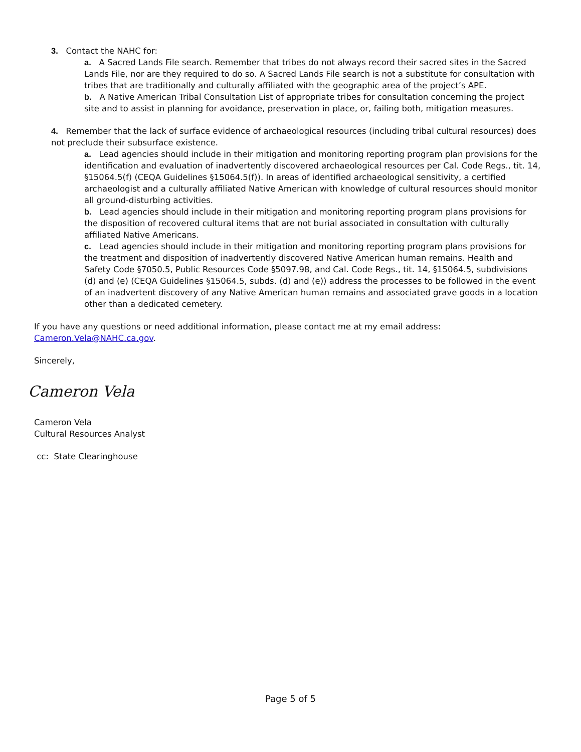3. Contact the NAHC for:
a. A Sacred Lands File search. Remember that tribes do not always record their sacred sites in the Sacred Lands File, nor are they required to do so. A Sacred Lands File search is not a substitute for consultation with tribes that are traditionally and culturally affiliated with the geographic area of the project’s APE.
b. A Native American Tribal Consultation List of appropriate tribes for consultation concerning the project site and to assist in planning for avoidance, preservation in place, or, failing both, mitigation measures.
4. Remember that the lack of surface evidence of archaeological resources (including tribal cultural resources) does not preclude their subsurface existence.
a. Lead agencies should include in their mitigation and monitoring reporting program plan provisions for the identification and evaluation of inadvertently discovered archaeological resources per Cal. Code Regs., tit. 14, §15064.5(f) (CEQA Guidelines §15064.5(f)). In areas of identified archaeological sensitivity, a certified archaeologist and a culturally affiliated Native American with knowledge of cultural resources should monitor all ground-disturbing activities.
b. Lead agencies should include in their mitigation and monitoring reporting program plans provisions for the disposition of recovered cultural items that are not burial associated in consultation with culturally affiliated Native Americans.
c. Lead agencies should include in their mitigation and monitoring reporting program plans provisions for the treatment and disposition of inadvertently discovered Native American human remains. Health and Safety Code §7050.5, Public Resources Code §5097.98, and Cal. Code Regs., tit. 14, §15064.5, subdivisions (d) and (e) (CEQA Guidelines §15064.5, subds. (d) and (e)) address the processes to be followed in the event of an inadvertent discovery of any Native American human remains and associated grave goods in a location other than a dedicated cemetery.
If you have any questions or need additional information, please contact me at my email address: Cameron.Vela@NAHC.ca.gov.
Sincerely,
Cameron Vela
Cameron Vela
Cultural Resources Analyst
cc: State Clearinghouse
Page 5 of 5